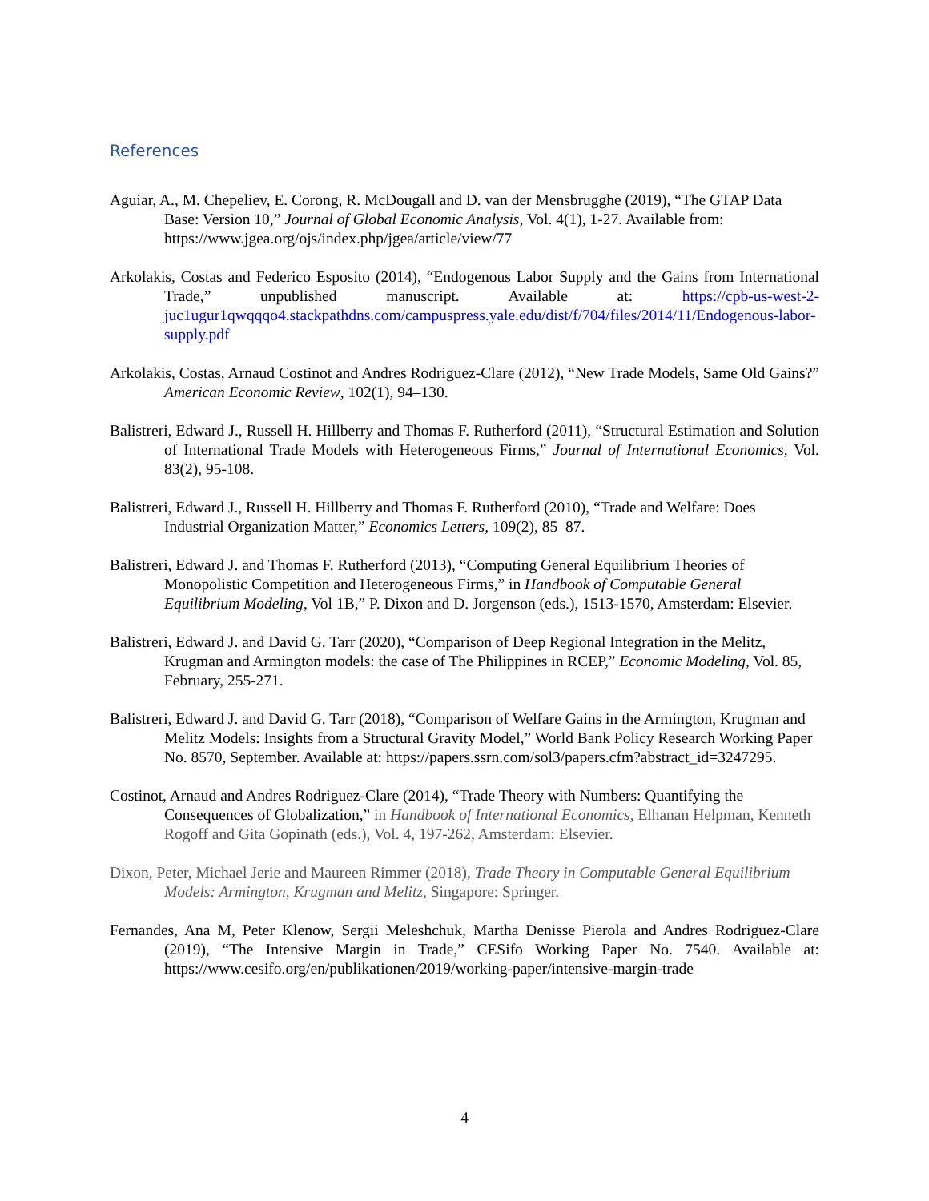References
Aguiar, A., M. Chepeliev, E. Corong, R. McDougall and D. van der Mensbrugghe (2019), “The GTAP Data Base: Version 10,” Journal of Global Economic Analysis, Vol. 4(1), 1-27. Available from: https://www.jgea.org/ojs/index.php/jgea/article/view/77
Arkolakis, Costas and Federico Esposito (2014), “Endogenous Labor Supply and the Gains from International Trade,” unpublished manuscript. Available at: https://cpb-us-west-2-juc1ugur1qwqqqo4.stackpathdns.com/campuspress.yale.edu/dist/f/704/files/2014/11/Endogenous-labor-supply.pdf
Arkolakis, Costas, Arnaud Costinot and Andres Rodriguez-Clare (2012), “New Trade Models, Same Old Gains?” American Economic Review, 102(1), 94–130.
Balistreri, Edward J., Russell H. Hillberry and Thomas F. Rutherford (2011), “Structural Estimation and Solution of International Trade Models with Heterogeneous Firms,” Journal of International Economics, Vol. 83(2), 95-108.
Balistreri, Edward J., Russell H. Hillberry and Thomas F. Rutherford (2010), “Trade and Welfare: Does Industrial Organization Matter,” Economics Letters, 109(2), 85–87.
Balistreri, Edward J. and Thomas F. Rutherford (2013), “Computing General Equilibrium Theories of Monopolistic Competition and Heterogeneous Firms,” in Handbook of Computable General Equilibrium Modeling, Vol 1B,” P. Dixon and D. Jorgenson (eds.), 1513-1570, Amsterdam: Elsevier.
Balistreri, Edward J. and David G. Tarr (2020), “Comparison of Deep Regional Integration in the Melitz, Krugman and Armington models: the case of The Philippines in RCEP,” Economic Modeling, Vol. 85, February, 255-271.
Balistreri, Edward J. and David G. Tarr (2018), “Comparison of Welfare Gains in the Armington, Krugman and Melitz Models: Insights from a Structural Gravity Model,” World Bank Policy Research Working Paper No. 8570, September. Available at: https://papers.ssrn.com/sol3/papers.cfm?abstract_id=3247295.
Costinot, Arnaud and Andres Rodriguez-Clare (2014), “Trade Theory with Numbers: Quantifying the Consequences of Globalization,” in Handbook of International Economics, Elhanan Helpman, Kenneth Rogoff and Gita Gopinath (eds.), Vol. 4, 197-262, Amsterdam: Elsevier.
Dixon, Peter, Michael Jerie and Maureen Rimmer (2018), Trade Theory in Computable General Equilibrium Models: Armington, Krugman and Melitz, Singapore: Springer.
Fernandes, Ana M, Peter Klenow, Sergii Meleshchuk, Martha Denisse Pierola and Andres Rodriguez-Clare (2019), “The Intensive Margin in Trade,” CESifo Working Paper No. 7540. Available at: https://www.cesifo.org/en/publikationen/2019/working-paper/intensive-margin-trade
4